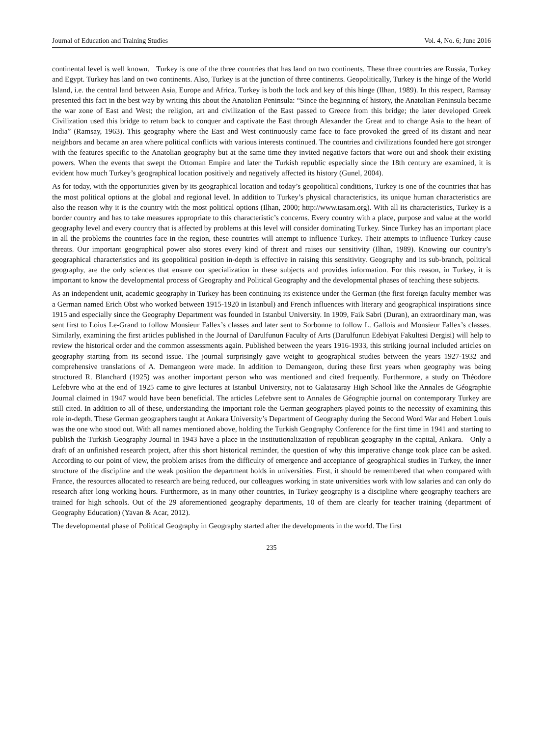Journal of Education and Training Studies Vol. 4, No. 6; June 2016
continental level is well known. Turkey is one of the three countries that has land on two continents. These three countries are Russia, Turkey and Egypt. Turkey has land on two continents. Also, Turkey is at the junction of three continents. Geopolitically, Turkey is the hinge of the World Island, i.e. the central land between Asia, Europe and Africa. Turkey is both the lock and key of this hinge (Ilhan, 1989). In this respect, Ramsay presented this fact in the best way by writing this about the Anatolian Peninsula: “Since the beginning of history, the Anatolian Peninsula became the war zone of East and West; the religion, art and civilization of the East passed to Greece from this bridge; the later developed Greek Civilization used this bridge to return back to conquer and captivate the East through Alexander the Great and to change Asia to the heart of India” (Ramsay, 1963). This geography where the East and West continuously came face to face provoked the greed of its distant and near neighbors and became an area where political conflicts with various interests continued. The countries and civilizations founded here got stronger with the features specific to the Anatolian geography but at the same time they invited negative factors that wore out and shook their existing powers. When the events that swept the Ottoman Empire and later the Turkish republic especially since the 18th century are examined, it is evident how much Turkey’s geographical location positively and negatively affected its history (Gunel, 2004).
As for today, with the opportunities given by its geographical location and today’s geopolitical conditions, Turkey is one of the countries that has the most political options at the global and regional level. In addition to Turkey’s physical characteristics, its unique human characteristics are also the reason why it is the country with the most political options (Ilhan, 2000; http://www.tasam.org). With all its characteristics, Turkey is a border country and has to take measures appropriate to this characteristic’s concerns. Every country with a place, purpose and value at the world geography level and every country that is affected by problems at this level will consider dominating Turkey. Since Turkey has an important place in all the problems the countries face in the region, these countries will attempt to influence Turkey. Their attempts to influence Turkey cause threats. Our important geographical power also stores every kind of threat and raises our sensitivity (Ilhan, 1989). Knowing our country’s geographical characteristics and its geopolitical position in-depth is effective in raising this sensitivity. Geography and its sub-branch, political geography, are the only sciences that ensure our specialization in these subjects and provides information. For this reason, in Turkey, it is important to know the developmental process of Geography and Political Geography and the developmental phases of teaching these subjects.
As an independent unit, academic geography in Turkey has been continuing its existence under the German (the first foreign faculty member was a German named Erich Obst who worked between 1915-1920 in Istanbul) and French influences with literary and geographical inspirations since 1915 and especially since the Geography Department was founded in Istanbul University. In 1909, Faik Sabri (Duran), an extraordinary man, was sent first to Loius Le-Grand to follow Monsieur Fallex’s classes and later sent to Sorbonne to follow L. Gallois and Monsieur Fallex’s classes. Similarly, examining the first articles published in the Journal of Darulfunun Faculty of Arts (Darulfunun Edebiyat Fakultesi Dergisi) will help to review the historical order and the common assessments again. Published between the years 1916-1933, this striking journal included articles on geography starting from its second issue. The journal surprisingly gave weight to geographical studies between the years 1927-1932 and comprehensive translations of A. Demangeon were made. In addition to Demangeon, during these first years when geography was being structured R. Blanchard (1925) was another important person who was mentioned and cited frequently. Furthermore, a study on Théodore Lefebvre who at the end of 1925 came to give lectures at Istanbul University, not to Galatasaray High School like the Annales de Géographie Journal claimed in 1947 would have been beneficial. The articles Lefebvre sent to Annales de Géographie journal on contemporary Turkey are still cited. In addition to all of these, understanding the important role the German geographers played points to the necessity of examining this role in-depth. These German geographers taught at Ankara University’s Department of Geography during the Second Word War and Hebert Louis was the one who stood out. With all names mentioned above, holding the Turkish Geography Conference for the first time in 1941 and starting to publish the Turkish Geography Journal in 1943 have a place in the institutionalization of republican geography in the capital, Ankara. Only a draft of an unfinished research project, after this short historical reminder, the question of why this imperative change took place can be asked. According to our point of view, the problem arises from the difficulty of emergence and acceptance of geographical studies in Turkey, the inner structure of the discipline and the weak position the department holds in universities. First, it should be remembered that when compared with France, the resources allocated to research are being reduced, our colleagues working in state universities work with low salaries and can only do research after long working hours. Furthermore, as in many other countries, in Turkey geography is a discipline where geography teachers are trained for high schools. Out of the 29 aforementioned geography departments, 10 of them are clearly for teacher training (department of Geography Education) (Yavan & Acar, 2012).
The developmental phase of Political Geography in Geography started after the developments in the world. The first
235